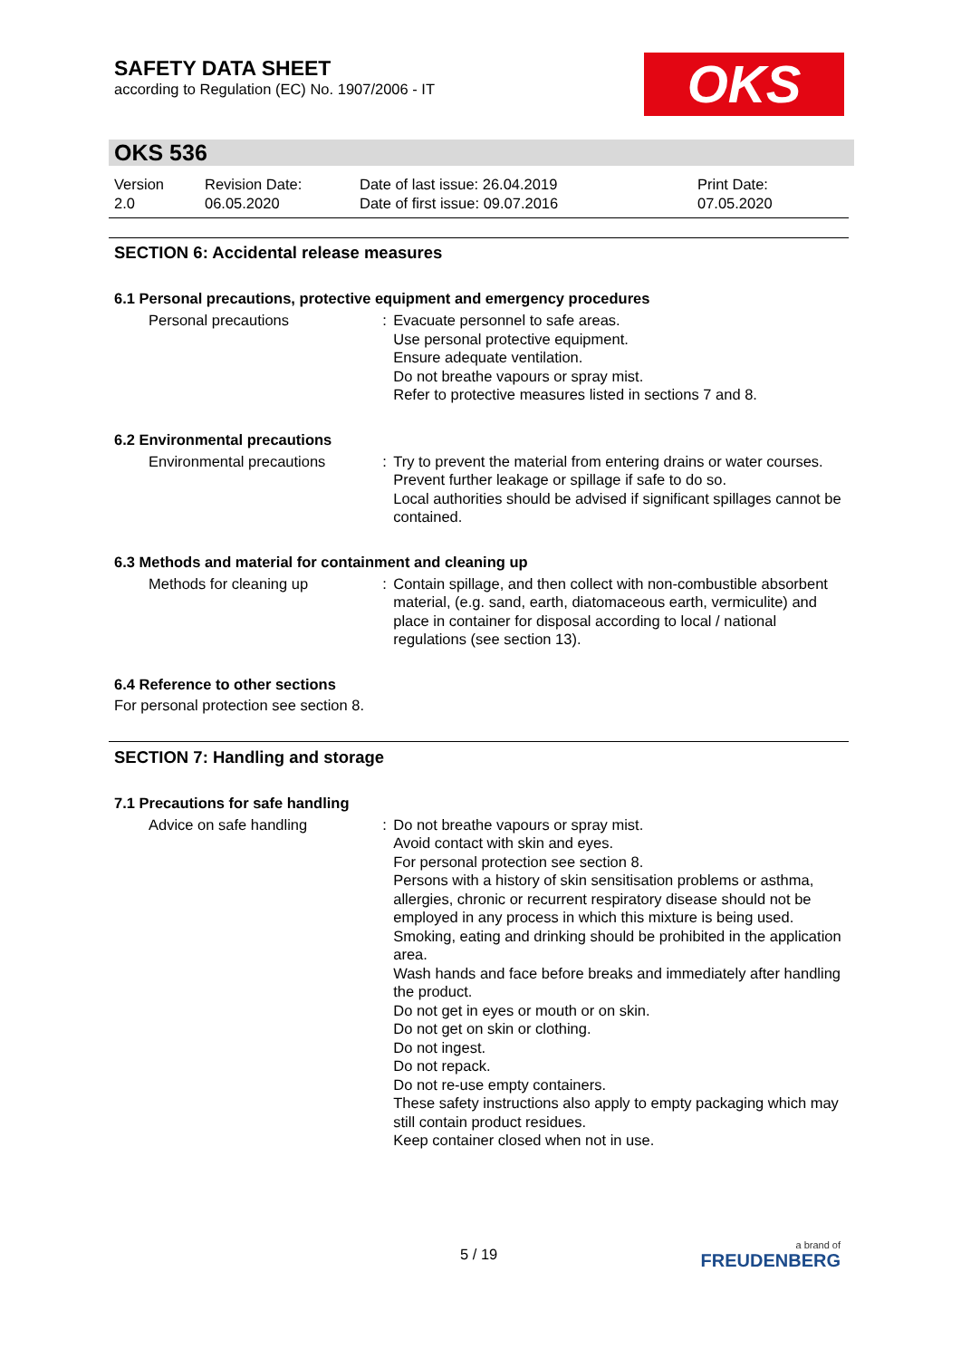SAFETY DATA SHEET
according to Regulation (EC) No. 1907/2006 - IT
OKS
OKS 536
Version
2.0
Revision Date:
06.05.2020
Date of last issue: 26.04.2019
Date of first issue: 09.07.2016
Print Date:
07.05.2020
SECTION 6: Accidental release measures
6.1 Personal precautions, protective equipment and emergency procedures
Personal precautions : Evacuate personnel to safe areas.
Use personal protective equipment.
Ensure adequate ventilation.
Do not breathe vapours or spray mist.
Refer to protective measures listed in sections 7 and 8.
6.2 Environmental precautions
Environmental precautions : Try to prevent the material from entering drains or water courses.
Prevent further leakage or spillage if safe to do so.
Local authorities should be advised if significant spillages cannot be contained.
6.3 Methods and material for containment and cleaning up
Methods for cleaning up : Contain spillage, and then collect with non-combustible absorbent material, (e.g. sand, earth, diatomaceous earth, vermiculite) and place in container for disposal according to local / national regulations (see section 13).
6.4 Reference to other sections
For personal protection see section 8.
SECTION 7: Handling and storage
7.1 Precautions for safe handling
Advice on safe handling : Do not breathe vapours or spray mist.
Avoid contact with skin and eyes.
For personal protection see section 8.
Persons with a history of skin sensitisation problems or asthma, allergies, chronic or recurrent respiratory disease should not be employed in any process in which this mixture is being used.
Smoking, eating and drinking should be prohibited in the application area.
Wash hands and face before breaks and immediately after handling the product.
Do not get in eyes or mouth or on skin.
Do not get on skin or clothing.
Do not ingest.
Do not repack.
Do not re-use empty containers.
These safety instructions also apply to empty packaging which may still contain product residues.
Keep container closed when not in use.
5 / 19
a brand of
FREUDENBERG